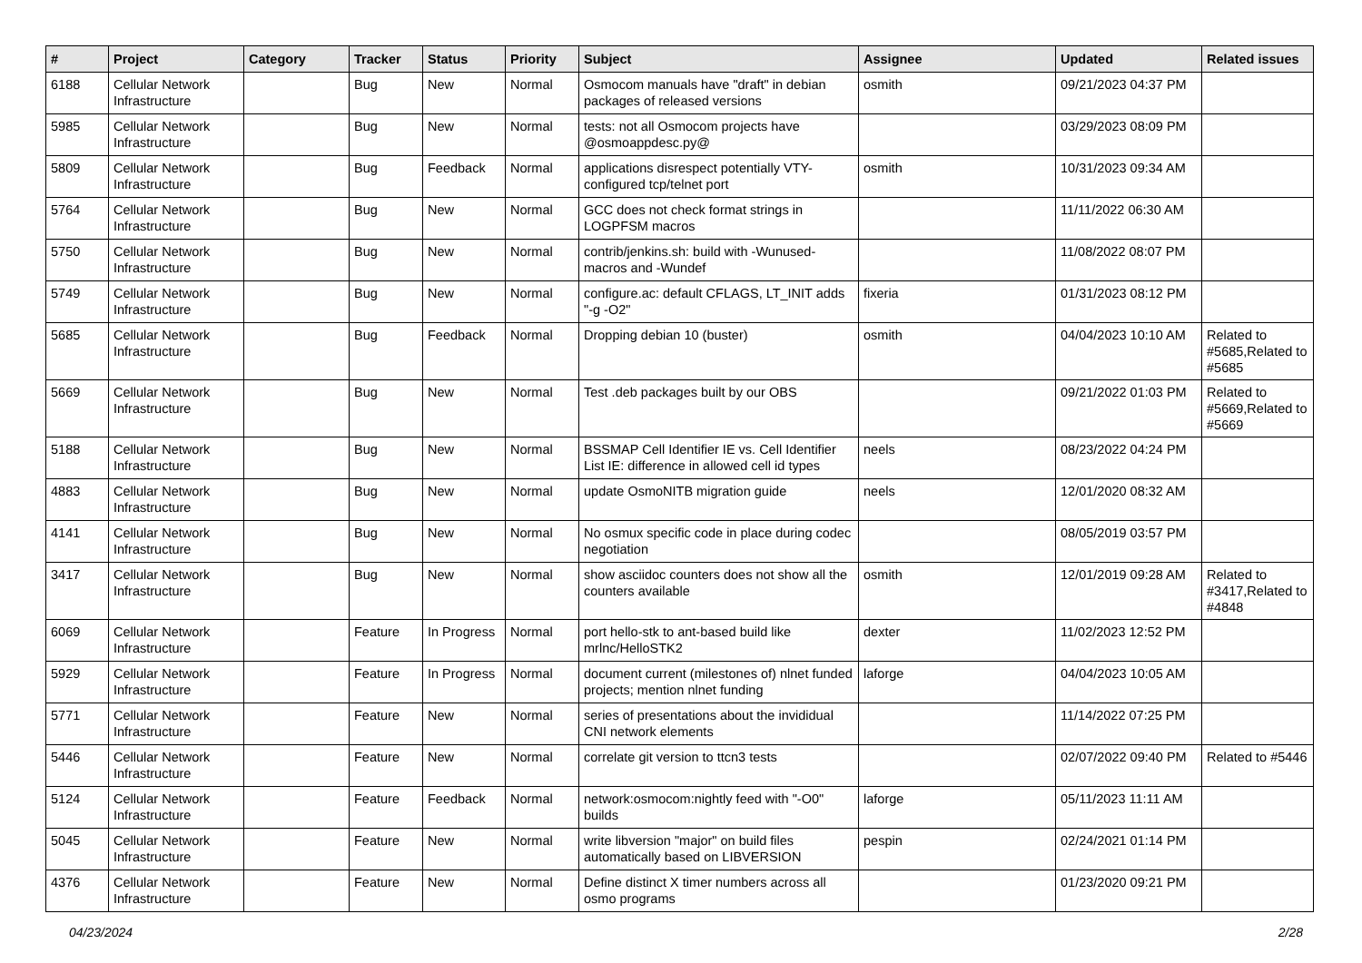| # | Project | Category | Tracker | Status | Priority | Subject | Assignee | Updated | Related issues |
| --- | --- | --- | --- | --- | --- | --- | --- | --- | --- |
| 6188 | Cellular Network Infrastructure | | Bug | New | Normal | Osmocom manuals have "draft" in debian packages of released versions | osmith | 09/21/2023 04:37 PM | |
| 5985 | Cellular Network Infrastructure | | Bug | New | Normal | tests: not all Osmocom projects have @osmoappdesc.py@ | | 03/29/2023 08:09 PM | |
| 5809 | Cellular Network Infrastructure | | Bug | Feedback | Normal | applications disrespect potentially VTY-configured tcp/telnet port | osmith | 10/31/2023 09:34 AM | |
| 5764 | Cellular Network Infrastructure | | Bug | New | Normal | GCC does not check format strings in LOGPFSM macros | | 11/11/2022 06:30 AM | |
| 5750 | Cellular Network Infrastructure | | Bug | New | Normal | contrib/jenkins.sh: build with -Wunused-macros and -Wundef | | 11/08/2022 08:07 PM | |
| 5749 | Cellular Network Infrastructure | | Bug | New | Normal | configure.ac: default CFLAGS, LT_INIT adds "-g -O2" | fixeria | 01/31/2023 08:12 PM | |
| 5685 | Cellular Network Infrastructure | | Bug | Feedback | Normal | Dropping debian 10 (buster) | osmith | 04/04/2023 10:10 AM | Related to #5685,Related to #5685 |
| 5669 | Cellular Network Infrastructure | | Bug | New | Normal | Test .deb packages built by our OBS | | 09/21/2022 01:03 PM | Related to #5669,Related to #5669 |
| 5188 | Cellular Network Infrastructure | | Bug | New | Normal | BSSMAP Cell Identifier IE vs. Cell Identifier List IE: difference in allowed cell id types | neels | 08/23/2022 04:24 PM | |
| 4883 | Cellular Network Infrastructure | | Bug | New | Normal | update OsmoNITB migration guide | neels | 12/01/2020 08:32 AM | |
| 4141 | Cellular Network Infrastructure | | Bug | New | Normal | No osmux specific code in place during codec negotiation | | 08/05/2019 03:57 PM | |
| 3417 | Cellular Network Infrastructure | | Bug | New | Normal | show asciidoc counters does not show all the counters available | osmith | 12/01/2019 09:28 AM | Related to #3417,Related to #4848 |
| 6069 | Cellular Network Infrastructure | | Feature | In Progress | Normal | port hello-stk to ant-based build like mrlnc/HelloSTK2 | dexter | 11/02/2023 12:52 PM | |
| 5929 | Cellular Network Infrastructure | | Feature | In Progress | Normal | document current (milestones of) nlnet funded projects; mention nlnet funding | laforge | 04/04/2023 10:05 AM | |
| 5771 | Cellular Network Infrastructure | | Feature | New | Normal | series of presentations about the invididual CNI network elements | | 11/14/2022 07:25 PM | |
| 5446 | Cellular Network Infrastructure | | Feature | New | Normal | correlate git version to ttcn3 tests | | 02/07/2022 09:40 PM | Related to #5446 |
| 5124 | Cellular Network Infrastructure | | Feature | Feedback | Normal | network:osmocom:nightly feed with "-O0" builds | laforge | 05/11/2023 11:11 AM | |
| 5045 | Cellular Network Infrastructure | | Feature | New | Normal | write libversion "major" on build files automatically based on LIBVERSION | pespin | 02/24/2021 01:14 PM | |
| 4376 | Cellular Network Infrastructure | | Feature | New | Normal | Define distinct X timer numbers across all osmo programs | | 01/23/2020 09:21 PM | |
04/23/2024 2/28